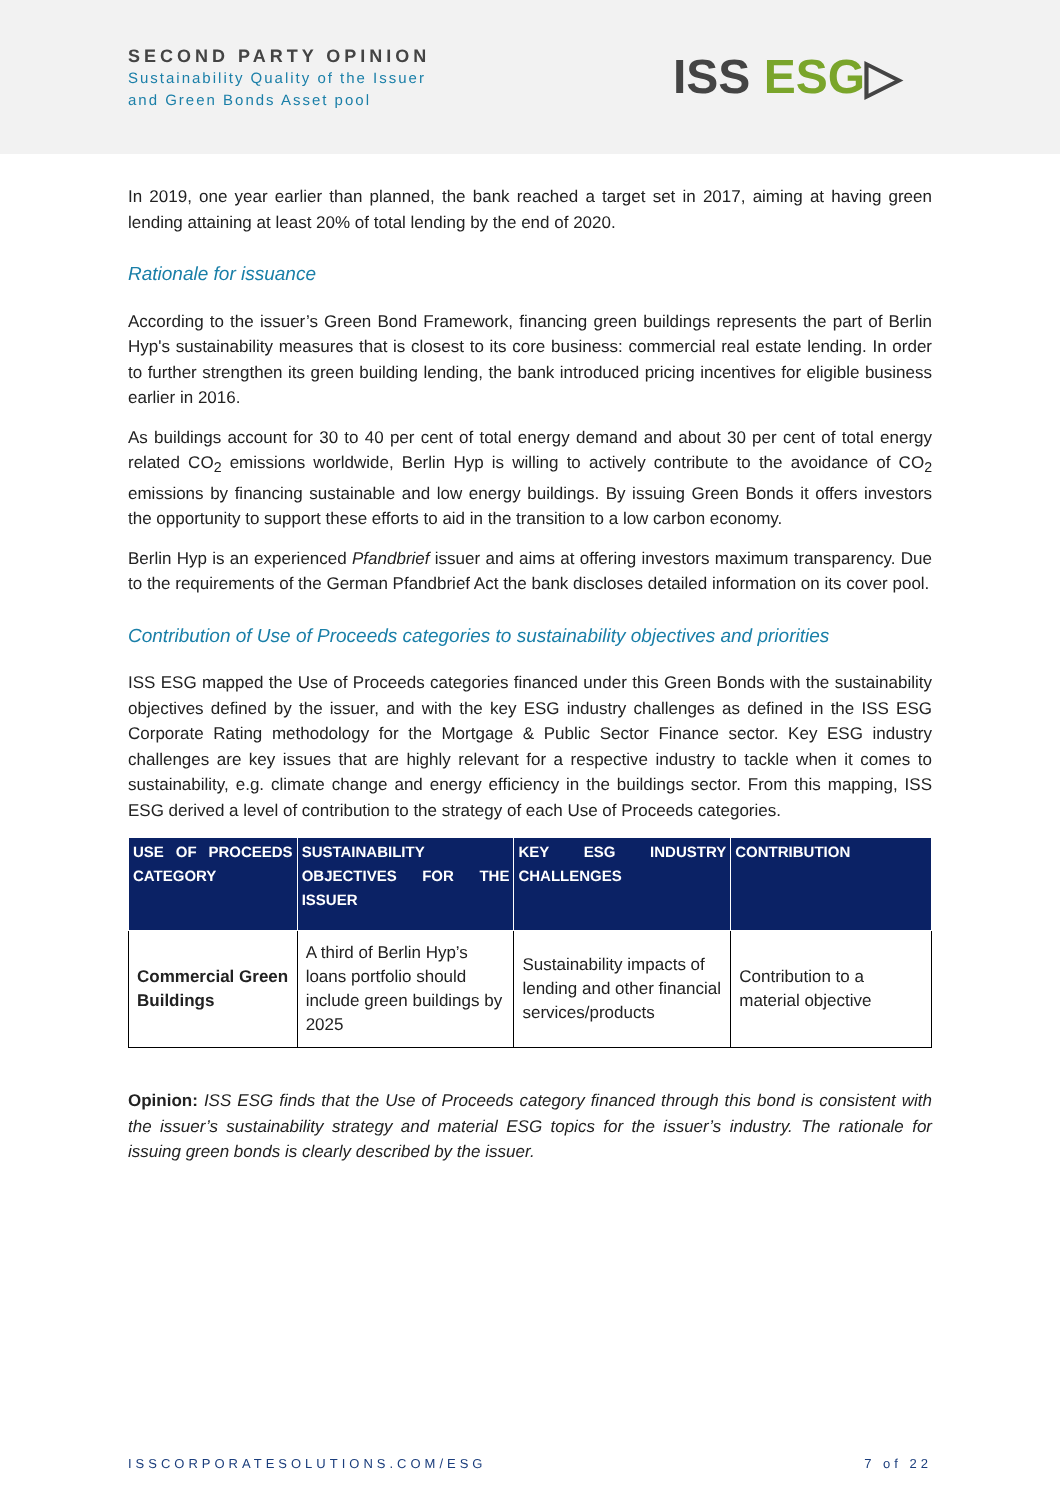SECOND PARTY OPINION
Sustainability Quality of the Issuer
and Green Bonds Asset pool
ISS ESG▷
In 2019, one year earlier than planned, the bank reached a target set in 2017, aiming at having green lending attaining at least 20% of total lending by the end of 2020.
Rationale for issuance
According to the issuer’s Green Bond Framework, financing green buildings represents the part of Berlin Hyp's sustainability measures that is closest to its core business: commercial real estate lending. In order to further strengthen its green building lending, the bank introduced pricing incentives for eligible business earlier in 2016.
As buildings account for 30 to 40 per cent of total energy demand and about 30 per cent of total energy related CO<sub>2</sub> emissions worldwide, Berlin Hyp is willing to actively contribute to the avoidance of CO<sub>2</sub> emissions by financing sustainable and low energy buildings. By issuing Green Bonds it offers investors the opportunity to support these efforts to aid in the transition to a low carbon economy.
Berlin Hyp is an experienced Pfandbrief issuer and aims at offering investors maximum transparency. Due to the requirements of the German Pfandbrief Act the bank discloses detailed information on its cover pool.
Contribution of Use of Proceeds categories to sustainability objectives and priorities
ISS ESG mapped the Use of Proceeds categories financed under this Green Bonds with the sustainability objectives defined by the issuer, and with the key ESG industry challenges as defined in the ISS ESG Corporate Rating methodology for the Mortgage & Public Sector Finance sector. Key ESG industry challenges are key issues that are highly relevant for a respective industry to tackle when it comes to sustainability, e.g. climate change and energy efficiency in the buildings sector. From this mapping, ISS ESG derived a level of contribution to the strategy of each Use of Proceeds categories.
| USE OF PROCEEDS CATEGORY | SUSTAINABILITY OBJECTIVES FOR THE ISSUER | KEY ESG INDUSTRY CHALLENGES | CONTRIBUTION |
| --- | --- | --- | --- |
| Commercial Green Buildings | A third of Berlin Hyp’s loans portfolio should include green buildings by 2025 | Sustainability impacts of lending and other financial services/products | Contribution to a material objective |
Opinion: ISS ESG finds that the Use of Proceeds category financed through this bond is consistent with the issuer’s sustainability strategy and material ESG topics for the issuer’s industry. The rationale for issuing green bonds is clearly described by the issuer.
ISSCORPORATESOLUTIONS.COM/ESG 7 of 22